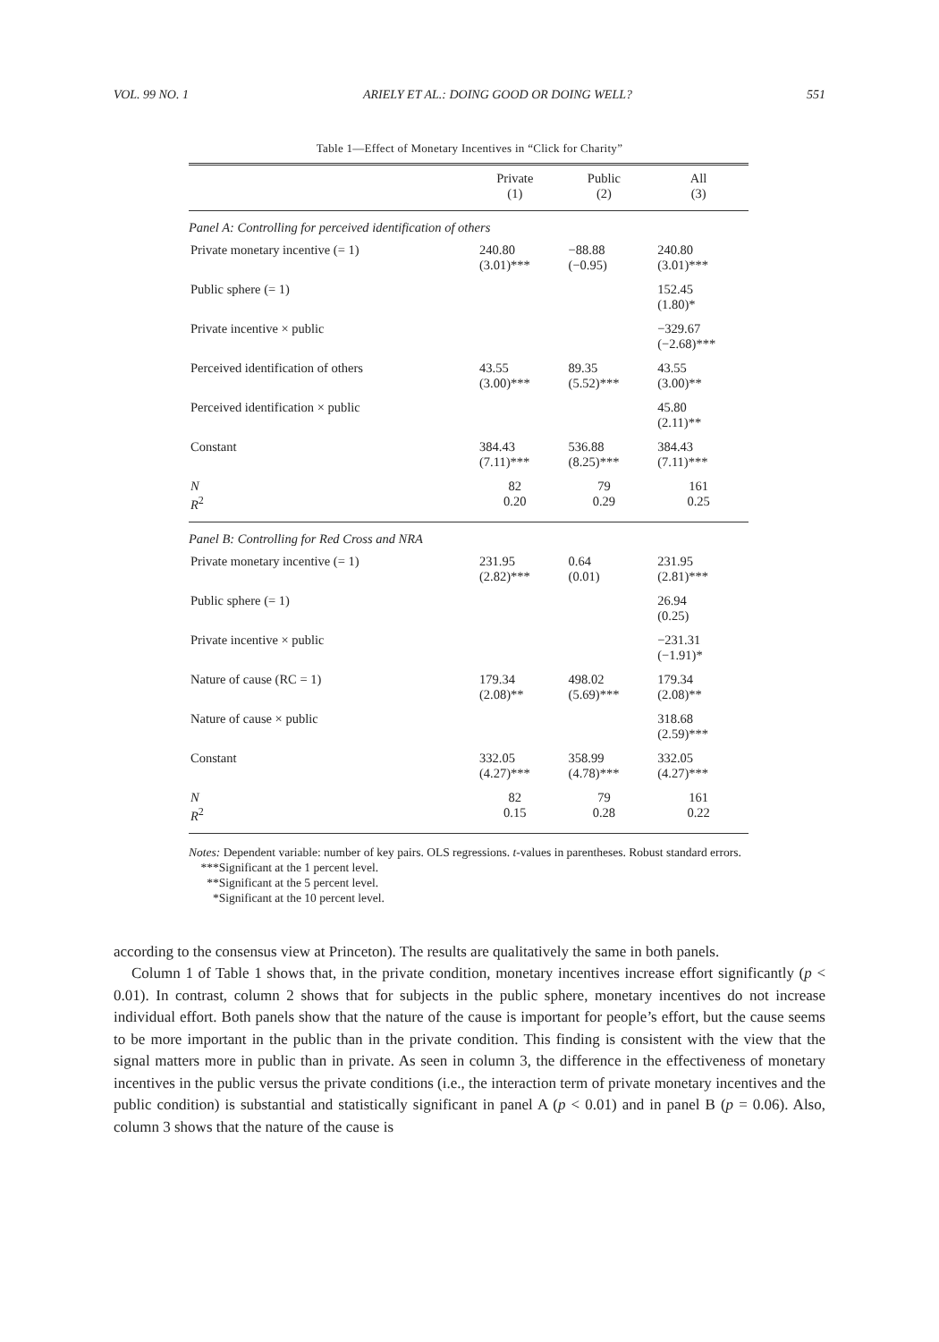VOL. 99 NO. 1 ARIELY ET AL.: DOING GOOD OR DOING WELL? 551
Table 1—Effect of Monetary Incentives in “Click for Charity”
| | Private (1) | Public (2) | All (3) |
| --- | --- | --- | --- |
| Panel A: Controlling for perceived identification of others | | | |
| Private monetary incentive (= 1) | 240.80 (3.01)*** | −88.88 (−0.95) | 240.80 (3.01)*** |
| Public sphere (= 1) | | | 152.45 (1.80)* |
| Private incentive × public | | | −329.67 (−2.68)*** |
| Perceived identification of others | 43.55 (3.00)*** | 89.35 (5.52)*** | 43.55 (3.00)** |
| Perceived identification × public | | | 45.80 (2.11)** |
| Constant | 384.43 (7.11)*** | 536.88 (8.25)*** | 384.43 (7.11)*** |
| N R<sup>2</sup> | 82 0.20 | 79 0.29 | 161 0.25 |
| Panel B: Controlling for Red Cross and NRA | | | |
| Private monetary incentive (= 1) | 231.95 (2.82)*** | 0.64 (0.01) | 231.95 (2.81)*** |
| Public sphere (= 1) | | | 26.94 (0.25) |
| Private incentive × public | | | −231.31 (−1.91)* |
| Nature of cause (RC = 1) | 179.34 (2.08)** | 498.02 (5.69)*** | 179.34 (2.08)** |
| Nature of cause × public | | | 318.68 (2.59)*** |
| Constant | 332.05 (4.27)*** | 358.99 (4.78)*** | 332.05 (4.27)*** |
| N R<sup>2</sup> | 82 0.15 | 79 0.28 | 161 0.22 |
Notes: Dependent variable: number of key pairs. OLS regressions. t-values in parentheses. Robust standard errors.
***Significant at the 1 percent level.
**Significant at the 5 percent level.
*Significant at the 10 percent level.
according to the consensus view at Princeton). The results are qualitatively the same in both panels.
Column 1 of Table 1 shows that, in the private condition, monetary incentives increase effort significantly (p < 0.01). In contrast, column 2 shows that for subjects in the public sphere, monetary incentives do not increase individual effort. Both panels show that the nature of the cause is important for people’s effort, but the cause seems to be more important in the public than in the private condition. This finding is consistent with the view that the signal matters more in public than in private. As seen in column 3, the difference in the effectiveness of monetary incentives in the public versus the private conditions (i.e., the interaction term of private monetary incentives and the public condition) is substantial and statistically significant in panel A (p < 0.01) and in panel B (p = 0.06). Also, column 3 shows that the nature of the cause is